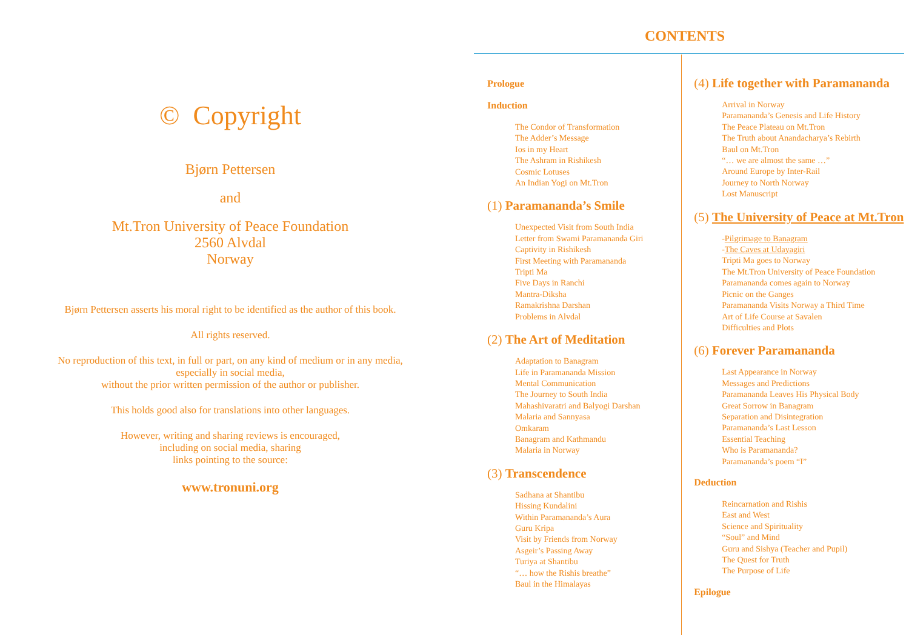© Copyright
Bjørn Pettersen
and
Mt.Tron University of Peace Foundation
2560 Alvdal
Norway
Bjørn Pettersen asserts his moral right to be identified as the author of this book.
All rights reserved.
No reproduction of this text, in full or part, on any kind of medium or in any media,
especially in social media,
without the prior written permission of the author or publisher.
This holds good also for translations into other languages.
However, writing and sharing reviews is encouraged,
including on social media, sharing
links pointing to the source:
www.tronuni.org
CONTENTS
Prologue
Induction
The Condor of Transformation
The Adder’s Message
Ios in my Heart
The Ashram in Rishikesh
Cosmic Lotuses
An Indian Yogi on Mt.Tron
(1) Paramananda’s Smile
Unexpected Visit from South India
Letter from Swami Paramananda Giri
Captivity in Rishikesh
First Meeting with Paramananda
Tripti Ma
Five Days in Ranchi
Mantra-Diksha
Ramakrishna Darshan
Problems in Alvdal
(2) The Art of Meditation
Adaptation to Banagram
Life in Paramananda Mission
Mental Communication
The Journey to South India
Mahashivaratri and Balyogi Darshan
Malaria and Sannyasa
Omkaram
Banagram and Kathmandu
Malaria in Norway
(3) Transcendence
Sadhana at Shantibu
Hissing Kundalini
Within Paramananda’s Aura
Guru Kripa
Visit by Friends from Norway
Asgeir’s Passing Away
Turiya at Shantibu
“… how the Rishis breathe”
Baul in the Himalayas
(4) Life together with Paramananda
Arrival in Norway
Paramananda’s Genesis and Life History
The Peace Plateau on Mt.Tron
The Truth about Anandacharya’s Rebirth
Baul on Mt.Tron
“… we are almost the same …”
Around Europe by Inter-Rail
Journey to North Norway
Lost Manuscript
(5) The University of Peace at Mt.Tron
-Pilgrimage to Banagram
-The Caves at Udayagiri
Tripti Ma goes to Norway
The Mt.Tron University of Peace Foundation
Paramananda comes again to Norway
Picnic on the Ganges
Paramananda Visits Norway a Third Time
Art of Life Course at Savalen
Difficulties and Plots
(6) Forever Paramananda
Last Appearance in Norway
Messages and Predictions
Paramananda Leaves His Physical Body
Great Sorrow in Banagram
Separation and Disintegration
Paramananda’s Last Lesson
Essential Teaching
Who is Paramananda?
Paramananda’s poem “I”
Deduction
Reincarnation and Rishis
East and West
Science and Spirituality
“Soul” and Mind
Guru and Sishya (Teacher and Pupil)
The Quest for Truth
The Purpose of Life
Epilogue